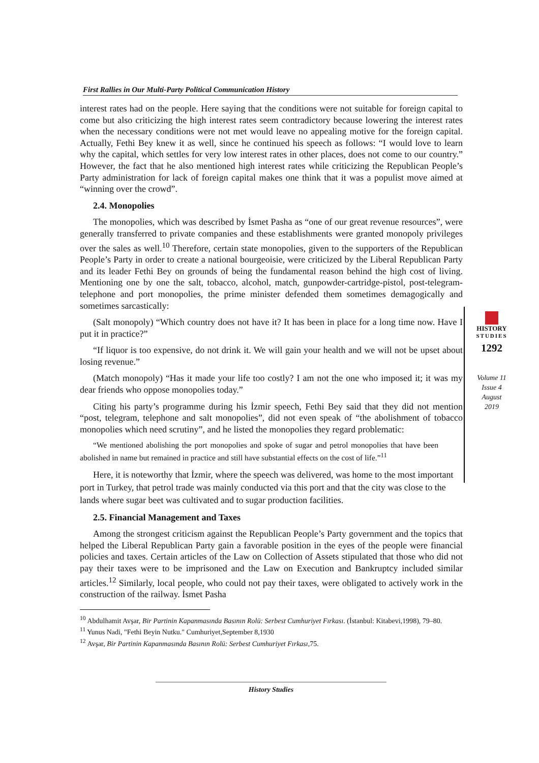First Rallies in Our Multi-Party Political Communication History
HISTORY
STUDIES
1292
Volume 11
Issue 4
August
2019
interest rates had on the people. Here saying that the conditions were not suitable for foreign capital to come but also criticizing the high interest rates seem contradictory because lowering the interest rates when the necessary conditions were not met would leave no appealing motive for the foreign capital. Actually, Fethi Bey knew it as well, since he continued his speech as follows: “I would love to learn why the capital, which settles for very low interest rates in other places, does not come to our country.” However, the fact that he also mentioned high interest rates while criticizing the Republican People’s Party administration for lack of foreign capital makes one think that it was a populist move aimed at “winning over the crowd”.
2.4. Monopolies
The monopolies, which was described by İsmet Pasha as “one of our great revenue resources”, were generally transferred to private companies and these establishments were granted monopoly privileges over the sales as well.<sup>10</sup> Therefore, certain state monopolies, given to the supporters of the Republican People’s Party in order to create a national bourgeoisie, were criticized by the Liberal Republican Party and its leader Fethi Bey on grounds of being the fundamental reason behind the high cost of living. Mentioning one by one the salt, tobacco, alcohol, match, gunpowder-cartridge-pistol, post-telegram-telephone and port monopolies, the prime minister defended them sometimes demagogically and sometimes sarcastically:
(Salt monopoly) “Which country does not have it? It has been in place for a long time now. Have I put it in practice?”
“If liquor is too expensive, do not drink it. We will gain your health and we will not be upset about losing revenue.”
(Match monopoly) “Has it made your life too costly? I am not the one who imposed it; it was my dear friends who oppose monopolies today.”
Citing his party’s programme during his İzmir speech, Fethi Bey said that they did not mention “post, telegram, telephone and salt monopolies”, did not even speak of “the abolishment of tobacco monopolies which need scrutiny”, and he listed the monopolies they regard problematic:
“We mentioned abolishing the port monopolies and spoke of sugar and petrol monopolies that have been abolished in name but remained in practice and still have substantial effects on the cost of life.”<sup>11</sup>
Here, it is noteworthy that İzmir, where the speech was delivered, was home to the most important port in Turkey, that petrol trade was mainly conducted via this port and that the city was close to the lands where sugar beet was cultivated and to sugar production facilities.
2.5. Financial Management and Taxes
Among the strongest criticism against the Republican People’s Party government and the topics that helped the Liberal Republican Party gain a favorable position in the eyes of the people were financial policies and taxes. Certain articles of the Law on Collection of Assets stipulated that those who did not pay their taxes were to be imprisoned and the Law on Execution and Bankruptcy included similar articles.<sup>12</sup> Similarly, local people, who could not pay their taxes, were obligated to actively work in the construction of the railway. İsmet Pasha
<sup>10</sup> Abdulhamit Avşar, Bir Partinin Kapanmasında Basının Rolü: Serbest Cumhuriyet Fırkası. (İstanbul: Kitabevi,1998), 79–80.
<sup>11</sup> Yunus Nadi, "Fethi Beyin Nutku." Cumhuriyet,September 8,1930
<sup>12</sup> Avşar, Bir Partinin Kapanmasında Basının Rolü: Serbest Cumhuriyet Fırkası,75.
History Studies